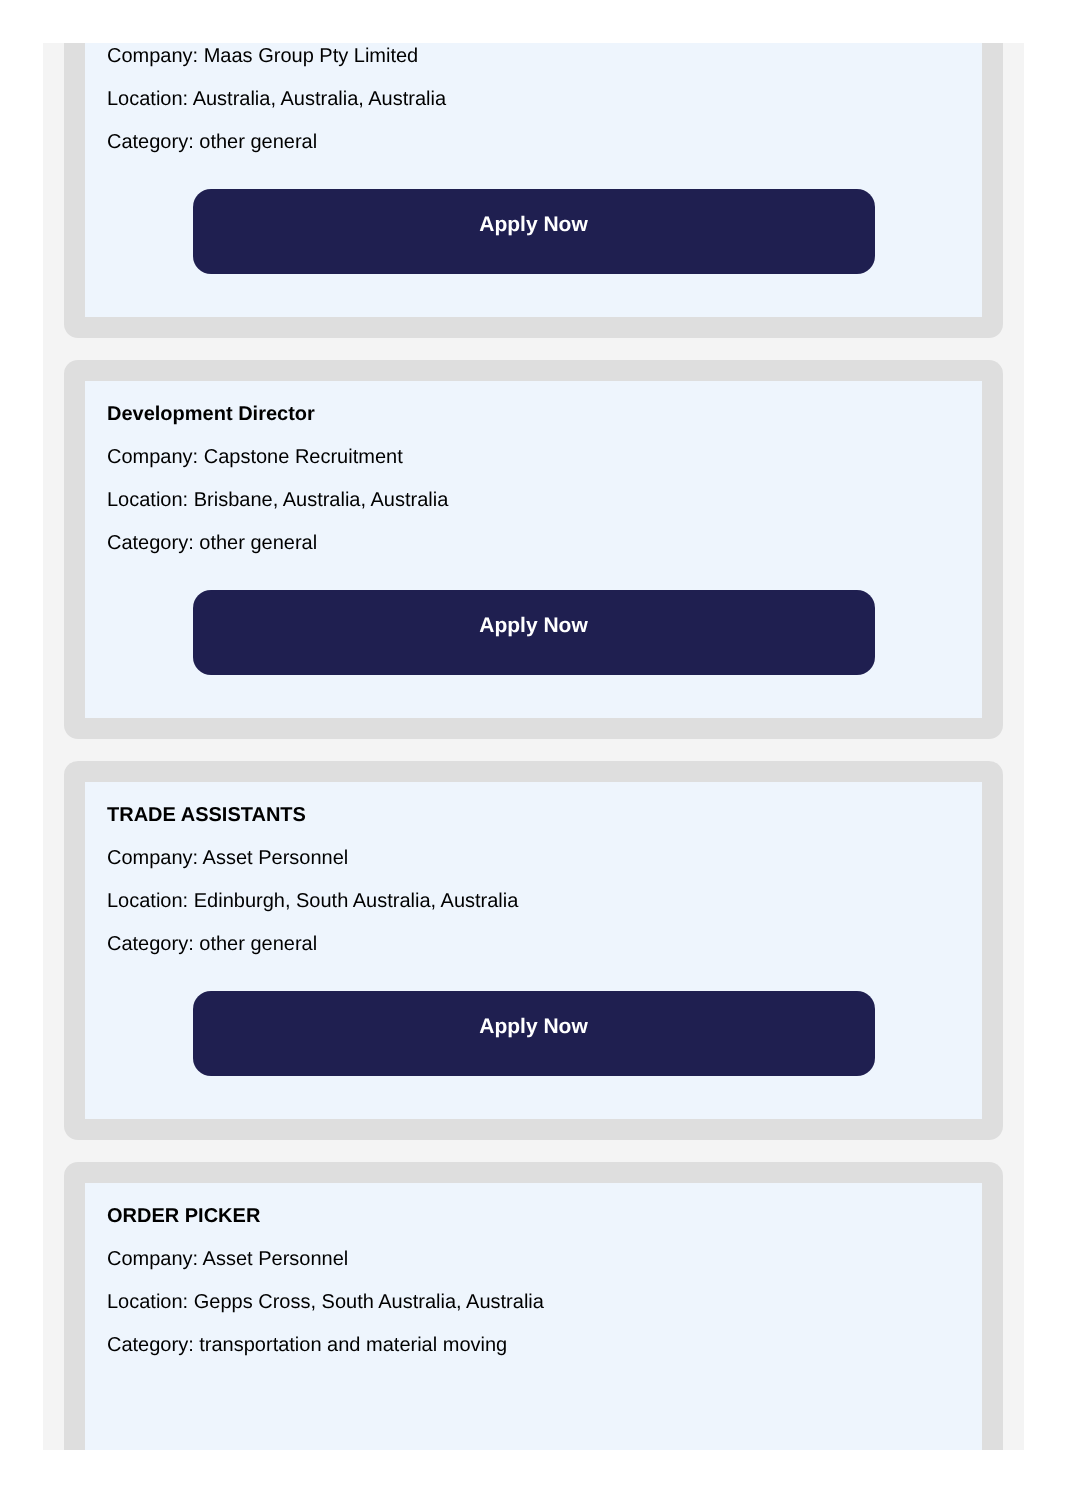Company: Maas Group Pty Limited
Location: Australia, Australia, Australia
Category: other general
Apply Now
Development Director
Company: Capstone Recruitment
Location: Brisbane, Australia, Australia
Category: other general
Apply Now
TRADE ASSISTANTS
Company: Asset Personnel
Location: Edinburgh, South Australia, Australia
Category: other general
Apply Now
ORDER PICKER
Company: Asset Personnel
Location: Gepps Cross, South Australia, Australia
Category: transportation and material moving